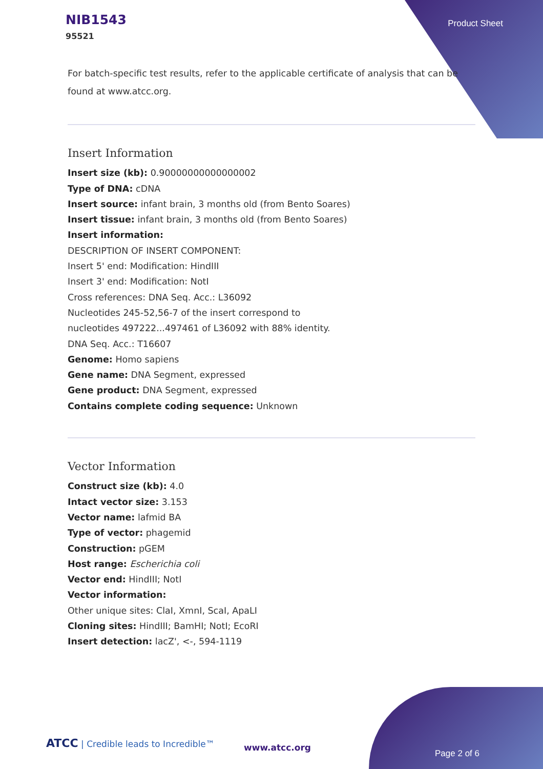NIB1543
95521
Product Sheet
For batch-specific test results, refer to the applicable certificate of analysis that can be found at www.atcc.org.
Insert Information
Insert size (kb): 0.90000000000000002
Type of DNA: cDNA
Insert source: infant brain, 3 months old (from Bento Soares)
Insert tissue: infant brain, 3 months old (from Bento Soares)
Insert information:
DESCRIPTION OF INSERT COMPONENT:
Insert 5' end: Modification: HindIII
Insert 3' end: Modification: NotI
Cross references: DNA Seq. Acc.: L36092
Nucleotides 245-52,56-7 of the insert correspond to
nucleotides 497222...497461 of L36092 with 88% identity.
DNA Seq. Acc.: T16607
Genome: Homo sapiens
Gene name: DNA Segment, expressed
Gene product: DNA Segment, expressed
Contains complete coding sequence: Unknown
Vector Information
Construct size (kb): 4.0
Intact vector size: 3.153
Vector name: lafmid BA
Type of vector: phagemid
Construction: pGEM
Host range: Escherichia coli
Vector end: HindIII; NotI
Vector information:
Other unique sites: ClaI, XmnI, ScaI, ApaLI
Cloning sites: HindIII; BamHI; NotI; EcoRI
Insert detection: lacZ', <-, 594-1119
ATCC | Credible leads to Incredible™
www.atcc.org
Page 2 of 6